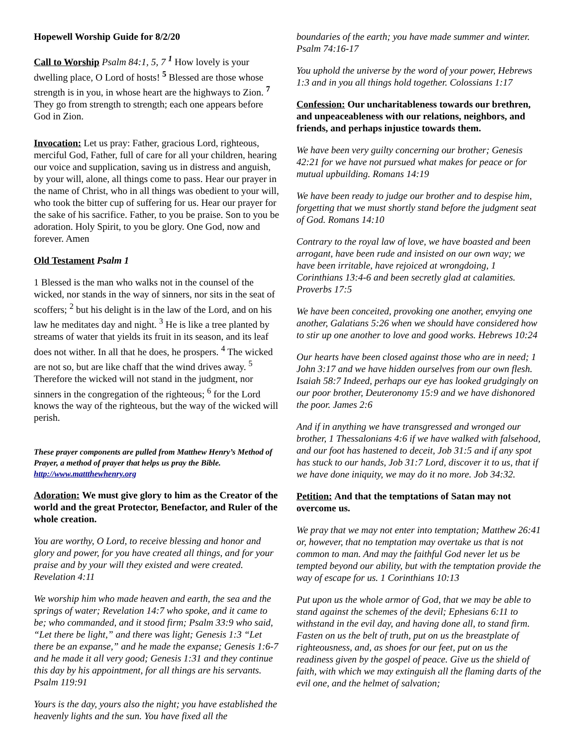Hopewell Worship Guide for 8/2/20
Call to Worship Psalm 84:1, 5, 7 <sup>1</sup> How lovely is your dwelling place, O Lord of hosts! <sup>5</sup> Blessed are those whose strength is in you, in whose heart are the highways to Zion. <sup>7</sup> They go from strength to strength; each one appears before God in Zion.
Invocation: Let us pray: Father, gracious Lord, righteous, merciful God, Father, full of care for all your children, hearing our voice and supplication, saving us in distress and anguish, by your will, alone, all things come to pass. Hear our prayer in the name of Christ, who in all things was obedient to your will, who took the bitter cup of suffering for us. Hear our prayer for the sake of his sacrifice. Father, to you be praise. Son to you be adoration. Holy Spirit, to you be glory. One God, now and forever. Amen
Old Testament Psalm 1
1 Blessed is the man who walks not in the counsel of the wicked, nor stands in the way of sinners, nor sits in the seat of scoffers; <sup>2</sup> but his delight is in the law of the Lord, and on his law he meditates day and night. <sup>3</sup> He is like a tree planted by streams of water that yields its fruit in its season, and its leaf does not wither. In all that he does, he prospers. <sup>4</sup> The wicked are not so, but are like chaff that the wind drives away. <sup>5</sup> Therefore the wicked will not stand in the judgment, nor sinners in the congregation of the righteous; <sup>6</sup> for the Lord knows the way of the righteous, but the way of the wicked will perish.
These prayer components are pulled from Matthew Henry’s Method of Prayer, a method of prayer that helps us pray the Bible. http://www.mattthewhenry.org
Adoration: We must give glory to him as the Creator of the world and the great Protector, Benefactor, and Ruler of the whole creation.
You are worthy, O Lord, to receive blessing and honor and glory and power, for you have created all things, and for your praise and by your will they existed and were created. Revelation 4:11
We worship him who made heaven and earth, the sea and the springs of water; Revelation 14:7 who spoke, and it came to be; who commanded, and it stood firm; Psalm 33:9 who said, “Let there be light,” and there was light; Genesis 1:3 “Let there be an expanse,” and he made the expanse; Genesis 1:6-7 and he made it all very good; Genesis 1:31 and they continue this day by his appointment, for all things are his servants. Psalm 119:91
Yours is the day, yours also the night; you have established the heavenly lights and the sun. You have fixed all the
boundaries of the earth; you have made summer and winter. Psalm 74:16-17
You uphold the universe by the word of your power, Hebrews 1:3 and in you all things hold together. Colossians 1:17
Confession: Our uncharitableness towards our brethren, and unpeaceableness with our relations, neighbors, and friends, and perhaps injustice towards them.
We have been very guilty concerning our brother; Genesis 42:21 for we have not pursued what makes for peace or for mutual upbuilding. Romans 14:19
We have been ready to judge our brother and to despise him, forgetting that we must shortly stand before the judgment seat of God. Romans 14:10
Contrary to the royal law of love, we have boasted and been arrogant, have been rude and insisted on our own way; we have been irritable, have rejoiced at wrongdoing, 1 Corinthians 13:4-6 and been secretly glad at calamities. Proverbs 17:5
We have been conceited, provoking one another, envying one another, Galatians 5:26 when we should have considered how to stir up one another to love and good works. Hebrews 10:24
Our hearts have been closed against those who are in need; 1 John 3:17 and we have hidden ourselves from our own flesh. Isaiah 58:7 Indeed, perhaps our eye has looked grudgingly on our poor brother, Deuteronomy 15:9 and we have dishonored the poor. James 2:6
And if in anything we have transgressed and wronged our brother, 1 Thessalonians 4:6 if we have walked with falsehood, and our foot has hastened to deceit, Job 31:5 and if any spot has stuck to our hands, Job 31:7 Lord, discover it to us, that if we have done iniquity, we may do it no more. Job 34:32.
Petition: And that the temptations of Satan may not overcome us.
We pray that we may not enter into temptation; Matthew 26:41 or, however, that no temptation may overtake us that is not common to man. And may the faithful God never let us be tempted beyond our ability, but with the temptation provide the way of escape for us. 1 Corinthians 10:13
Put upon us the whole armor of God, that we may be able to stand against the schemes of the devil; Ephesians 6:11 to withstand in the evil day, and having done all, to stand firm. Fasten on us the belt of truth, put on us the breastplate of righteousness, and, as shoes for our feet, put on us the readiness given by the gospel of peace. Give us the shield of faith, with which we may extinguish all the flaming darts of the evil one, and the helmet of salvation;